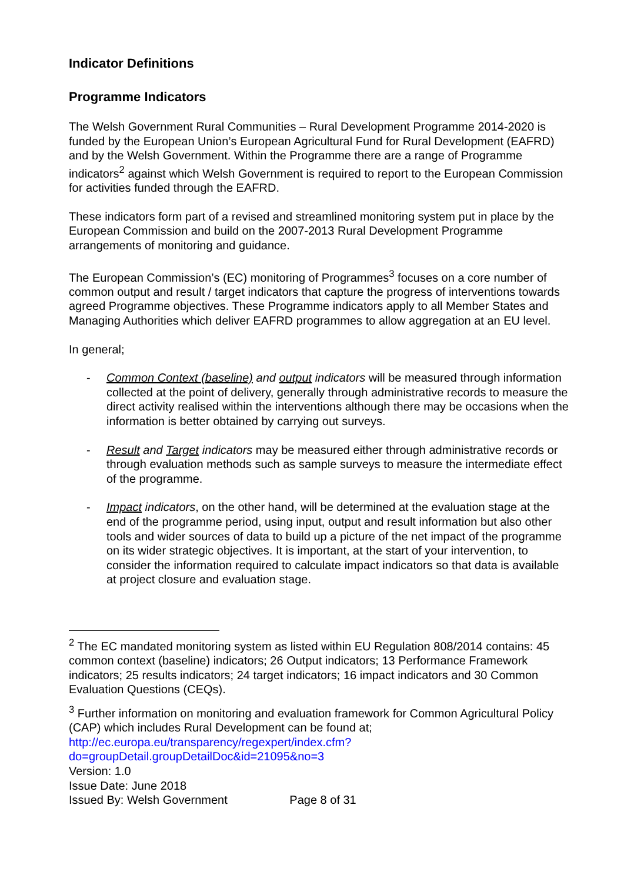Indicator Definitions
Programme Indicators
The Welsh Government Rural Communities – Rural Development Programme 2014-2020 is funded by the European Union’s European Agricultural Fund for Rural Development (EAFRD) and by the Welsh Government. Within the Programme there are a range of Programme indicators<sup>2</sup> against which Welsh Government is required to report to the European Commission for activities funded through the EAFRD.
These indicators form part of a revised and streamlined monitoring system put in place by the European Commission and build on the 2007-2013 Rural Development Programme arrangements of monitoring and guidance.
The European Commission’s (EC) monitoring of Programmes<sup>3</sup> focuses on a core number of common output and result / target indicators that capture the progress of interventions towards agreed Programme objectives. These Programme indicators apply to all Member States and Managing Authorities which deliver EAFRD programmes to allow aggregation at an EU level.
In general;
- Common Context (baseline) and output indicators will be measured through information collected at the point of delivery, generally through administrative records to measure the direct activity realised within the interventions although there may be occasions when the information is better obtained by carrying out surveys.
- Result and Target indicators may be measured either through administrative records or through evaluation methods such as sample surveys to measure the intermediate effect of the programme.
- Impact indicators, on the other hand, will be determined at the evaluation stage at the end of the programme period, using input, output and result information but also other tools and wider sources of data to build up a picture of the net impact of the programme on its wider strategic objectives. It is important, at the start of your intervention, to consider the information required to calculate impact indicators so that data is available at project closure and evaluation stage.
<sup>2</sup> The EC mandated monitoring system as listed within EU Regulation 808/2014 contains: 45 common context (baseline) indicators; 26 Output indicators; 13 Performance Framework indicators; 25 results indicators; 24 target indicators; 16 impact indicators and 30 Common Evaluation Questions (CEQs).
<sup>3</sup> Further information on monitoring and evaluation framework for Common Agricultural Policy (CAP) which includes Rural Development can be found at; http://ec.europa.eu/transparency/regexpert/index.cfm?do=groupDetail.groupDetailDoc&id=21095&no=3
Version: 1.0
Issue Date: June 2018
Issued By: Welsh Government Page 8 of 31